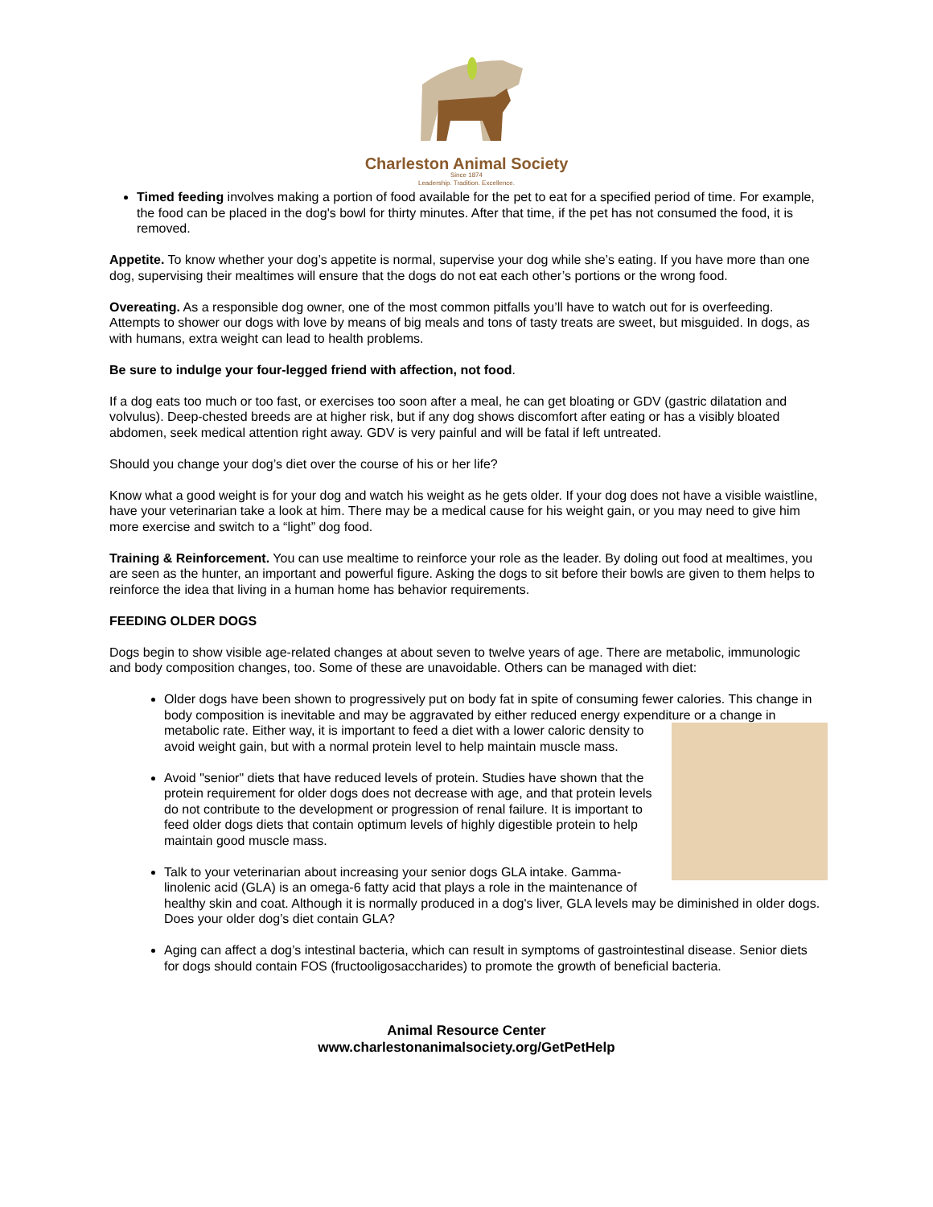Charleston Animal Society
Since 1874
Leadership. Tradition. Excellence.
Timed feeding involves making a portion of food available for the pet to eat for a specified period of time. For example, the food can be placed in the dog's bowl for thirty minutes. After that time, if the pet has not consumed the food, it is removed.
Appetite. To know whether your dog’s appetite is normal, supervise your dog while she’s eating. If you have more than one dog, supervising their mealtimes will ensure that the dogs do not eat each other’s portions or the wrong food.
Overeating. As a responsible dog owner, one of the most common pitfalls you’ll have to watch out for is overfeeding. Attempts to shower our dogs with love by means of big meals and tons of tasty treats are sweet, but misguided. In dogs, as with humans, extra weight can lead to health problems.
Be sure to indulge your four-legged friend with affection, not food.
If a dog eats too much or too fast, or exercises too soon after a meal, he can get bloating or GDV (gastric dilatation and volvulus). Deep-chested breeds are at higher risk, but if any dog shows discomfort after eating or has a visibly bloated abdomen, seek medical attention right away. GDV is very painful and will be fatal if left untreated.
Should you change your dog’s diet over the course of his or her life?
Know what a good weight is for your dog and watch his weight as he gets older. If your dog does not have a visible waistline, have your veterinarian take a look at him. There may be a medical cause for his weight gain, or you may need to give him more exercise and switch to a “light” dog food.
Training & Reinforcement. You can use mealtime to reinforce your role as the leader. By doling out food at mealtimes, you are seen as the hunter, an important and powerful figure. Asking the dogs to sit before their bowls are given to them helps to reinforce the idea that living in a human home has behavior requirements.
FEEDING OLDER DOGS
Dogs begin to show visible age-related changes at about seven to twelve years of age. There are metabolic, immunologic and body composition changes, too. Some of these are unavoidable. Others can be managed with diet:
Older dogs have been shown to progressively put on body fat in spite of consuming fewer calories. This change in body composition is inevitable and may be aggravated by either reduced energy expenditure or a change in metabolic rate. Either way, it is important to feed a diet with a lower caloric density to avoid weight gain, but with a normal protein level to help maintain muscle mass.
Avoid "senior" diets that have reduced levels of protein. Studies have shown that the protein requirement for older dogs does not decrease with age, and that protein levels do not contribute to the development or progression of renal failure. It is important to feed older dogs diets that contain optimum levels of highly digestible protein to help maintain good muscle mass.
Talk to your veterinarian about increasing your senior dogs GLA intake. Gamma-linolenic acid (GLA) is an omega-6 fatty acid that plays a role in the maintenance of healthy skin and coat. Although it is normally produced in a dog's liver, GLA levels may be diminished in older dogs. Does your older dog’s diet contain GLA?
Aging can affect a dog’s intestinal bacteria, which can result in symptoms of gastrointestinal disease. Senior diets for dogs should contain FOS (fructooligosaccharides) to promote the growth of beneficial bacteria.
Animal Resource Center
www.charlestonanimalsociety.org/GetPetHelp